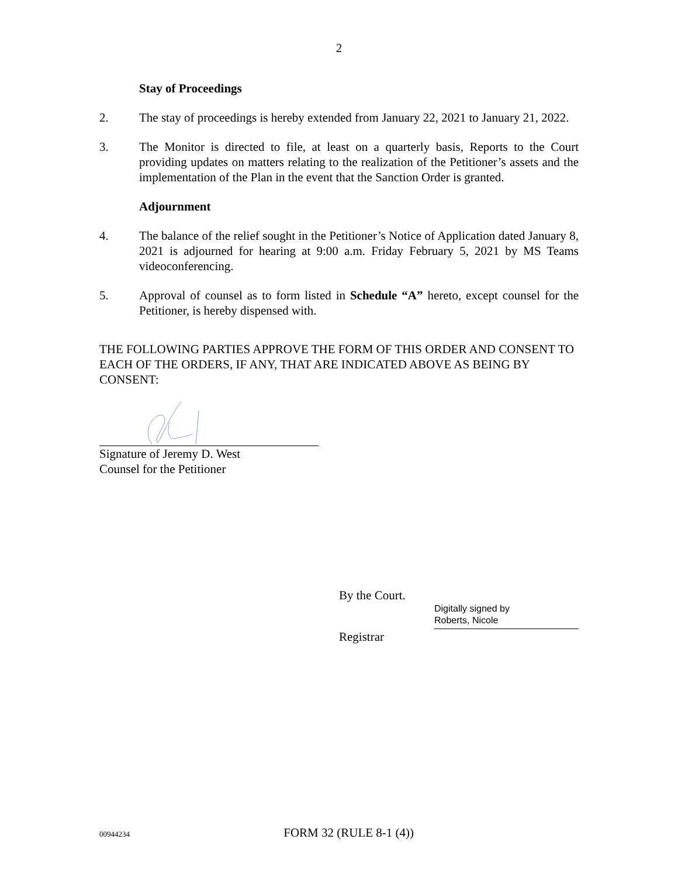2
Stay of Proceedings
2. The stay of proceedings is hereby extended from January 22, 2021 to January 21, 2022.
3. The Monitor is directed to file, at least on a quarterly basis, Reports to the Court providing updates on matters relating to the realization of the Petitioner’s assets and the implementation of the Plan in the event that the Sanction Order is granted.
Adjournment
4. The balance of the relief sought in the Petitioner’s Notice of Application dated January 8, 2021 is adjourned for hearing at 9:00 a.m. Friday February 5, 2021 by MS Teams videoconferencing.
5. Approval of counsel as to form listed in Schedule “A” hereto, except counsel for the Petitioner, is hereby dispensed with.
THE FOLLOWING PARTIES APPROVE THE FORM OF THIS ORDER AND CONSENT TO EACH OF THE ORDERS, IF ANY, THAT ARE INDICATED ABOVE AS BEING BY CONSENT:
Signature of Jeremy D. West
Counsel for the Petitioner
By the Court.
Digitally signed by
Roberts, Nicole
Registrar
00944234 FORM 32 (RULE 8-1 (4))